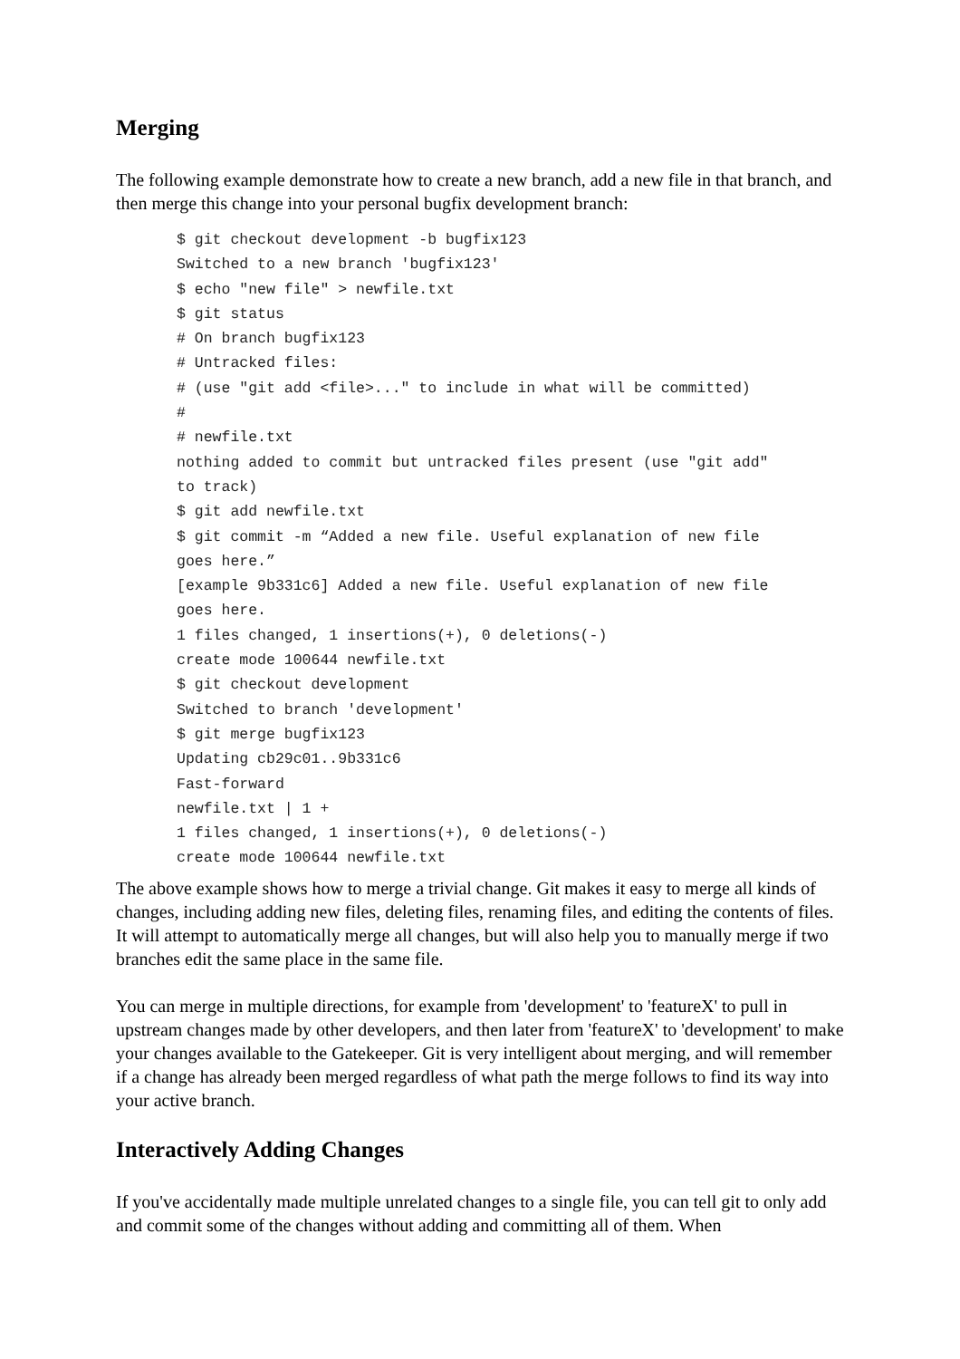Merging
The following example demonstrate how to create a new branch, add a new file in that branch, and then merge this change into your personal bugfix development branch:
$ git checkout development -b bugfix123
Switched to a new branch 'bugfix123'
$ echo "new file" > newfile.txt
$ git status
# On branch bugfix123
# Untracked files:
# (use "git add <file>..." to include in what will be committed)
#
# newfile.txt
nothing added to commit but untracked files present (use "git add"
to track)
$ git add newfile.txt
$ git commit -m “Added a new file. Useful explanation of new file
goes here.”
[example 9b331c6] Added a new file. Useful explanation of new file
goes here.
1 files changed, 1 insertions(+), 0 deletions(-)
create mode 100644 newfile.txt
$ git checkout development
Switched to branch 'development'
$ git merge bugfix123
Updating cb29c01..9b331c6
Fast-forward
newfile.txt | 1 +
1 files changed, 1 insertions(+), 0 deletions(-)
create mode 100644 newfile.txt
The above example shows how to merge a trivial change. Git makes it easy to merge all kinds of changes, including adding new files, deleting files, renaming files, and editing the contents of files. It will attempt to automatically merge all changes, but will also help you to manually merge if two branches edit the same place in the same file.
You can merge in multiple directions, for example from 'development' to 'featureX' to pull in upstream changes made by other developers, and then later from 'featureX' to 'development' to make your changes available to the Gatekeeper. Git is very intelligent about merging, and will remember if a change has already been merged regardless of what path the merge follows to find its way into your active branch.
Interactively Adding Changes
If you've accidentally made multiple unrelated changes to a single file, you can tell git to only add and commit some of the changes without adding and committing all of them. When